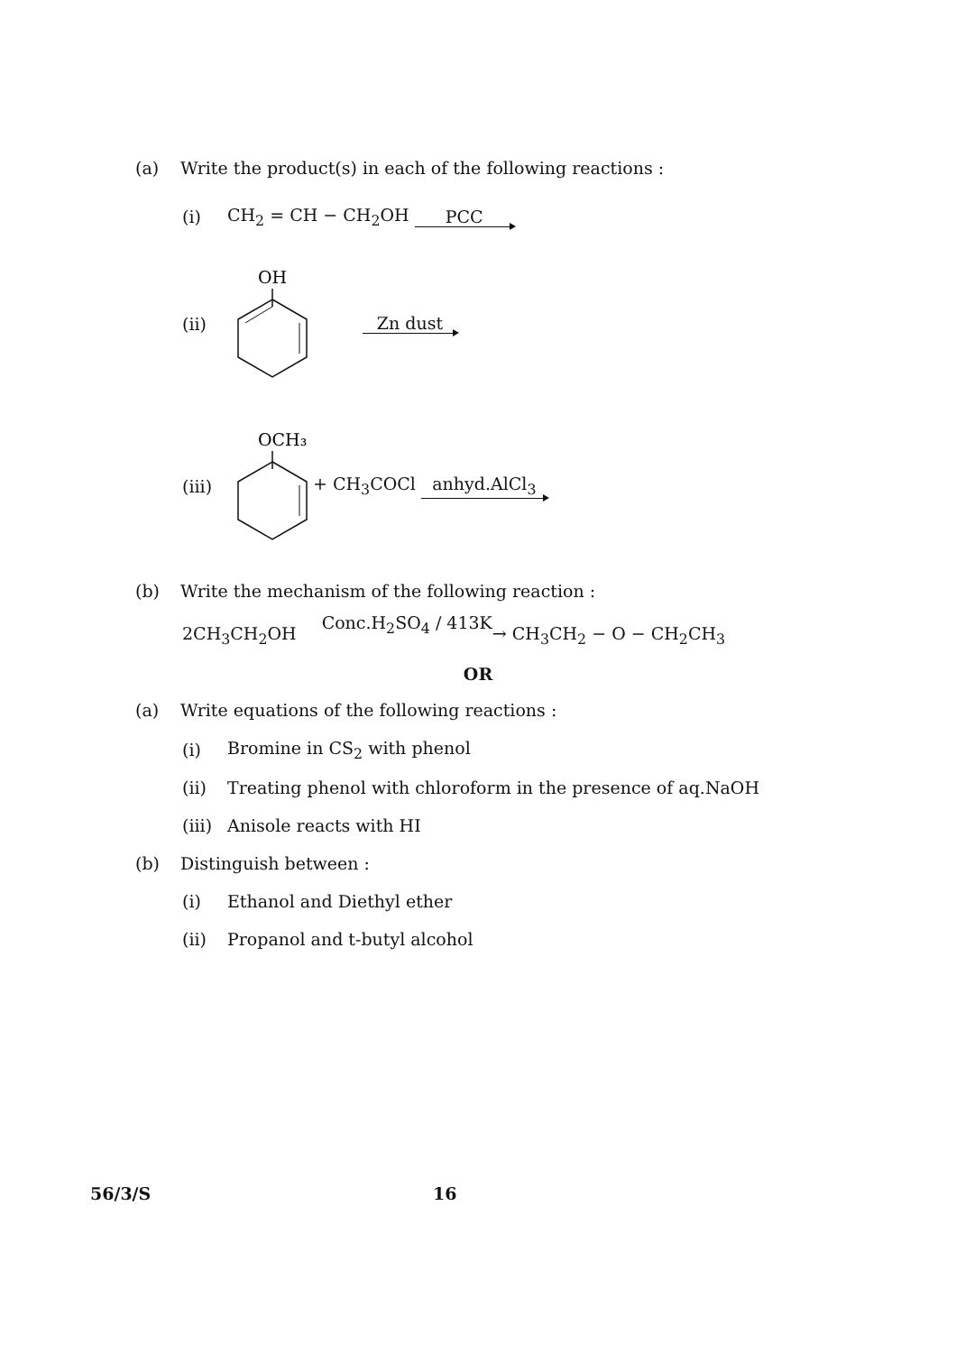(a) Write the product(s) in each of the following reactions :
(i) CH<sub>2</sub> = CH − CH<sub>2</sub>OH PCC
(ii)
OH
Zn dust
(iii)
OCH₃
+ CH<sub>3</sub>COCl anhyd.AlCl<sub>3</sub>
(b) Write the mechanism of the following reaction :
2CH<sub>3</sub>CH<sub>2</sub>OH Conc.H<sub>2</sub>SO<sub>4</sub> / 413K → CH<sub>3</sub>CH<sub>2</sub> − O − CH<sub>2</sub>CH<sub>3</sub>
OR
(a) Write equations of the following reactions :
(i) Bromine in CS<sub>2</sub> with phenol
(ii) Treating phenol with chloroform in the presence of aq.NaOH
(iii) Anisole reacts with HI
(b) Distinguish between :
(i) Ethanol and Diethyl ether
(ii) Propanol and t-butyl alcohol
56/3/S 16